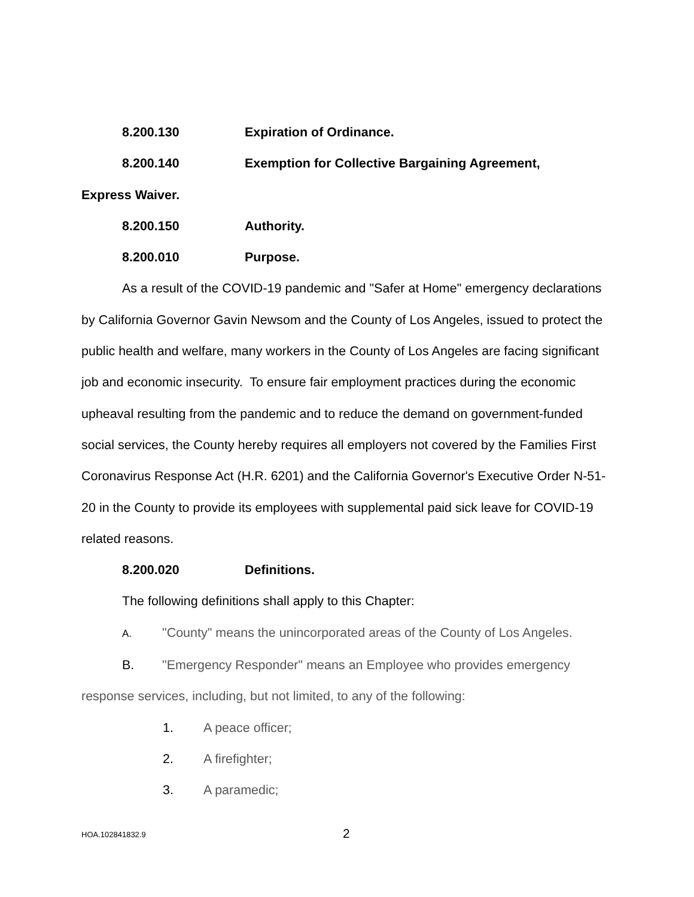8.200.130 Expiration of Ordinance.
8.200.140 Exemption for Collective Bargaining Agreement,
Express Waiver.
8.200.150 Authority.
8.200.010 Purpose.
As a result of the COVID-19 pandemic and "Safer at Home" emergency declarations by California Governor Gavin Newsom and the County of Los Angeles, issued to protect the public health and welfare, many workers in the County of Los Angeles are facing significant job and economic insecurity. To ensure fair employment practices during the economic upheaval resulting from the pandemic and to reduce the demand on government-funded social services, the County hereby requires all employers not covered by the Families First Coronavirus Response Act (H.R. 6201) and the California Governor's Executive Order N-51-20 in the County to provide its employees with supplemental paid sick leave for COVID-19 related reasons.
8.200.020 Definitions.
The following definitions shall apply to this Chapter:
A. "County" means the unincorporated areas of the County of Los Angeles.
B. "Emergency Responder" means an Employee who provides emergency response services, including, but not limited, to any of the following:
1. A peace officer;
2. A firefighter;
3. A paramedic;
HOA.102841832.9 2